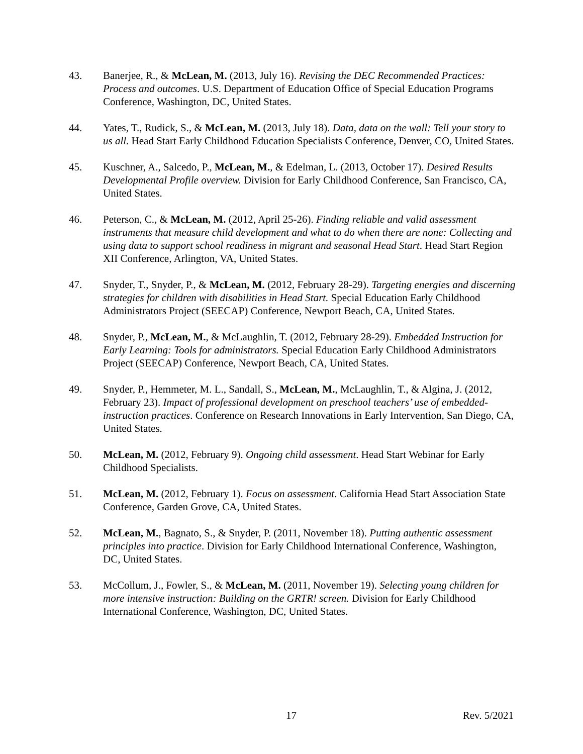43. Banerjee, R., & McLean, M. (2013, July 16). Revising the DEC Recommended Practices: Process and outcomes. U.S. Department of Education Office of Special Education Programs Conference, Washington, DC, United States.
44. Yates, T., Rudick, S., & McLean, M. (2013, July 18). Data, data on the wall: Tell your story to us all. Head Start Early Childhood Education Specialists Conference, Denver, CO, United States.
45. Kuschner, A., Salcedo, P., McLean, M., & Edelman, L. (2013, October 17). Desired Results Developmental Profile overview. Division for Early Childhood Conference, San Francisco, CA, United States.
46. Peterson, C., & McLean, M. (2012, April 25-26). Finding reliable and valid assessment instruments that measure child development and what to do when there are none: Collecting and using data to support school readiness in migrant and seasonal Head Start. Head Start Region XII Conference, Arlington, VA, United States.
47. Snyder, T., Snyder, P., & McLean, M. (2012, February 28-29). Targeting energies and discerning strategies for children with disabilities in Head Start. Special Education Early Childhood Administrators Project (SEECAP) Conference, Newport Beach, CA, United States.
48. Snyder, P., McLean, M., & McLaughlin, T. (2012, February 28-29). Embedded Instruction for Early Learning: Tools for administrators. Special Education Early Childhood Administrators Project (SEECAP) Conference, Newport Beach, CA, United States.
49. Snyder, P., Hemmeter, M. L., Sandall, S., McLean, M., McLaughlin, T., & Algina, J. (2012, February 23). Impact of professional development on preschool teachers’ use of embedded-instruction practices. Conference on Research Innovations in Early Intervention, San Diego, CA, United States.
50. McLean, M. (2012, February 9). Ongoing child assessment. Head Start Webinar for Early Childhood Specialists.
51. McLean, M. (2012, February 1). Focus on assessment. California Head Start Association State Conference, Garden Grove, CA, United States.
52. McLean, M., Bagnato, S., & Snyder, P. (2011, November 18). Putting authentic assessment principles into practice. Division for Early Childhood International Conference, Washington, DC, United States.
53. McCollum, J., Fowler, S., & McLean, M. (2011, November 19). Selecting young children for more intensive instruction: Building on the GRTR! screen. Division for Early Childhood International Conference, Washington, DC, United States.
17 Rev. 5/2021